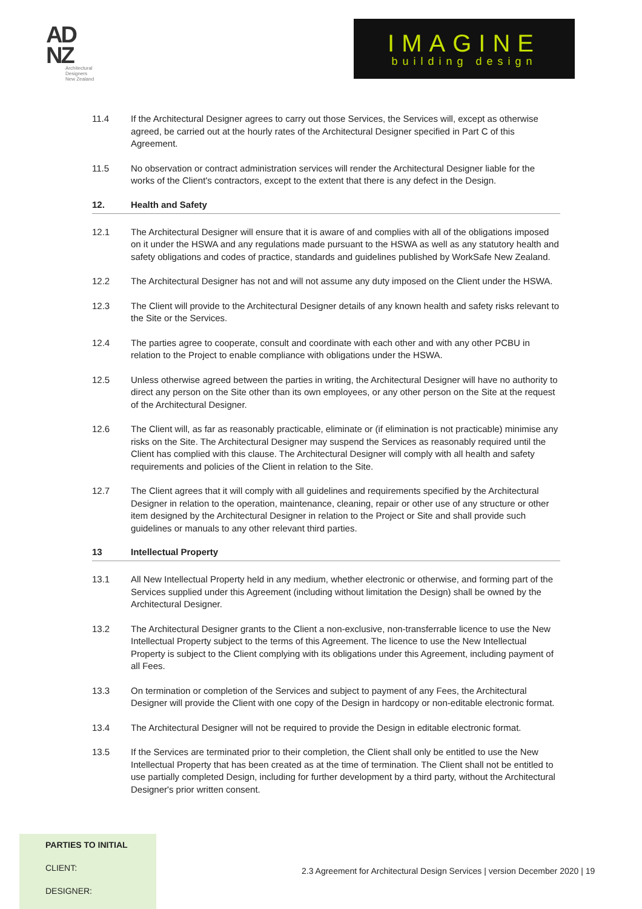AD
NZ
Architectural
Designers
New Zealand
IMAGINE
building design
11.4 If the Architectural Designer agrees to carry out those Services, the Services will, except as otherwise agreed, be carried out at the hourly rates of the Architectural Designer specified in Part C of this Agreement.
11.5 No observation or contract administration services will render the Architectural Designer liable for the works of the Client's contractors, except to the extent that there is any defect in the Design.
12. Health and Safety
12.1 The Architectural Designer will ensure that it is aware of and complies with all of the obligations imposed on it under the HSWA and any regulations made pursuant to the HSWA as well as any statutory health and safety obligations and codes of practice, standards and guidelines published by WorkSafe New Zealand.
12.2 The Architectural Designer has not and will not assume any duty imposed on the Client under the HSWA.
12.3 The Client will provide to the Architectural Designer details of any known health and safety risks relevant to the Site or the Services.
12.4 The parties agree to cooperate, consult and coordinate with each other and with any other PCBU in relation to the Project to enable compliance with obligations under the HSWA.
12.5 Unless otherwise agreed between the parties in writing, the Architectural Designer will have no authority to direct any person on the Site other than its own employees, or any other person on the Site at the request of the Architectural Designer.
12.6 The Client will, as far as reasonably practicable, eliminate or (if elimination is not practicable) minimise any risks on the Site. The Architectural Designer may suspend the Services as reasonably required until the Client has complied with this clause. The Architectural Designer will comply with all health and safety requirements and policies of the Client in relation to the Site.
12.7 The Client agrees that it will comply with all guidelines and requirements specified by the Architectural Designer in relation to the operation, maintenance, cleaning, repair or other use of any structure or other item designed by the Architectural Designer in relation to the Project or Site and shall provide such guidelines or manuals to any other relevant third parties.
13 Intellectual Property
13.1 All New Intellectual Property held in any medium, whether electronic or otherwise, and forming part of the Services supplied under this Agreement (including without limitation the Design) shall be owned by the Architectural Designer.
13.2 The Architectural Designer grants to the Client a non-exclusive, non-transferrable licence to use the New Intellectual Property subject to the terms of this Agreement. The licence to use the New Intellectual Property is subject to the Client complying with its obligations under this Agreement, including payment of all Fees.
13.3 On termination or completion of the Services and subject to payment of any Fees, the Architectural Designer will provide the Client with one copy of the Design in hardcopy or non-editable electronic format.
13.4 The Architectural Designer will not be required to provide the Design in editable electronic format.
13.5 If the Services are terminated prior to their completion, the Client shall only be entitled to use the New Intellectual Property that has been created as at the time of termination. The Client shall not be entitled to use partially completed Design, including for further development by a third party, without the Architectural Designer's prior written consent.
PARTIES TO INITIAL
CLIENT:
DESIGNER:
2.3 Agreement for Architectural Design Services | version December 2020 | 19